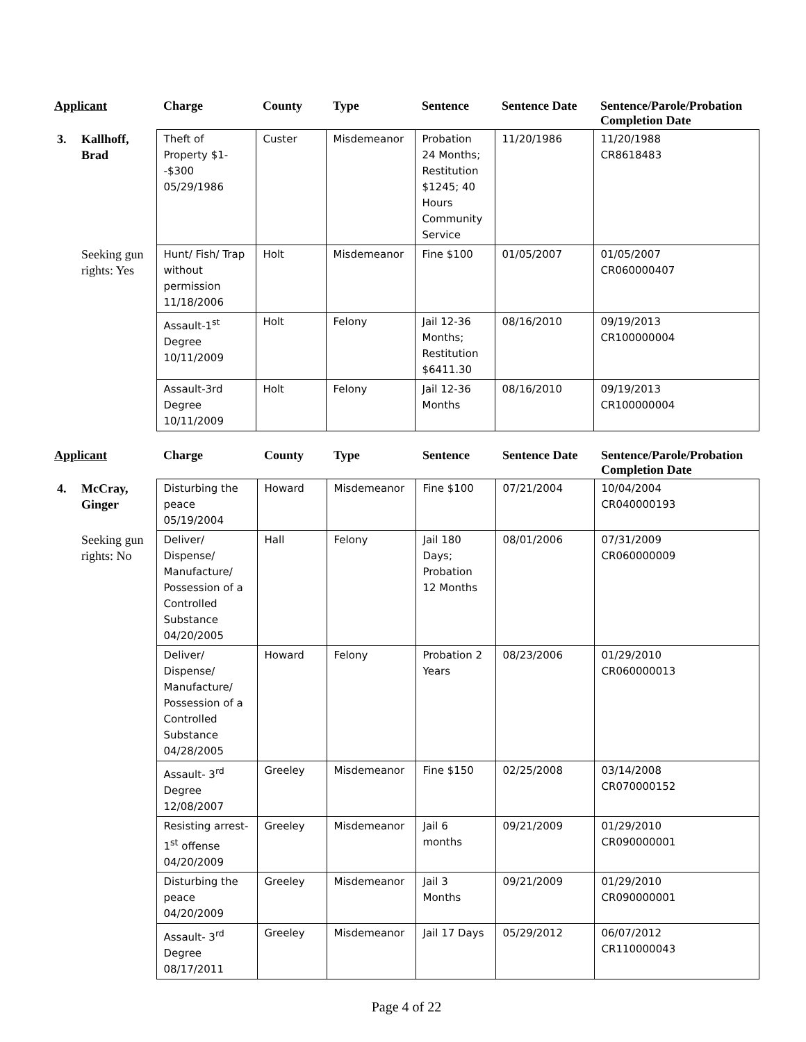| Applicant | | Charge | County | Type | Sentence | Sentence Date | Sentence/Parole/Probation Completion Date |
| --- | --- | --- | --- | --- | --- | --- | --- |
| 3. | Kallhoff, Brad | Theft of Property $1--$300 05/29/1986 | Custer | Misdemeanor | Probation 24 Months; Restitution $1245; 40 Hours Community Service | 11/20/1986 | 11/20/1988 CR8618483 |
| | Seeking gun rights: Yes | Hunt/ Fish/ Trap without permission 11/18/2006 | Holt | Misdemeanor | Fine $100 | 01/05/2007 | 01/05/2007 CR060000407 |
| | | Assault-1<sup>st</sup> Degree 10/11/2009 | Holt | Felony | Jail 12-36 Months; Restitution $6411.30 | 08/16/2010 | 09/19/2013 CR100000004 |
| | | Assault-3rd Degree 10/11/2009 | Holt | Felony | Jail 12-36 Months | 08/16/2010 | 09/19/2013 CR100000004 |
| Applicant | | Charge | County | Type | Sentence | Sentence Date | Sentence/Parole/Probation Completion Date |
| --- | --- | --- | --- | --- | --- | --- | --- |
| 4. | McCray, Ginger | Disturbing the peace 05/19/2004 | Howard | Misdemeanor | Fine $100 | 07/21/2004 | 10/04/2004 CR040000193 |
| | Seeking gun rights: No | Deliver/ Dispense/ Manufacture/ Possession of a Controlled Substance 04/20/2005 | Hall | Felony | Jail 180 Days; Probation 12 Months | 08/01/2006 | 07/31/2009 CR060000009 |
| | | Deliver/ Dispense/ Manufacture/ Possession of a Controlled Substance 04/28/2005 | Howard | Felony | Probation 2 Years | 08/23/2006 | 01/29/2010 CR060000013 |
| | | Assault- 3<sup>rd</sup> Degree 12/08/2007 | Greeley | Misdemeanor | Fine $150 | 02/25/2008 | 03/14/2008 CR070000152 |
| | | Resisting arrest- 1<sup>st</sup> offense 04/20/2009 | Greeley | Misdemeanor | Jail 6 months | 09/21/2009 | 01/29/2010 CR090000001 |
| | | Disturbing the peace 04/20/2009 | Greeley | Misdemeanor | Jail 3 Months | 09/21/2009 | 01/29/2010 CR090000001 |
| | | Assault- 3<sup>rd</sup> Degree 08/17/2011 | Greeley | Misdemeanor | Jail 17 Days | 05/29/2012 | 06/07/2012 CR110000043 |
Page 4 of 22